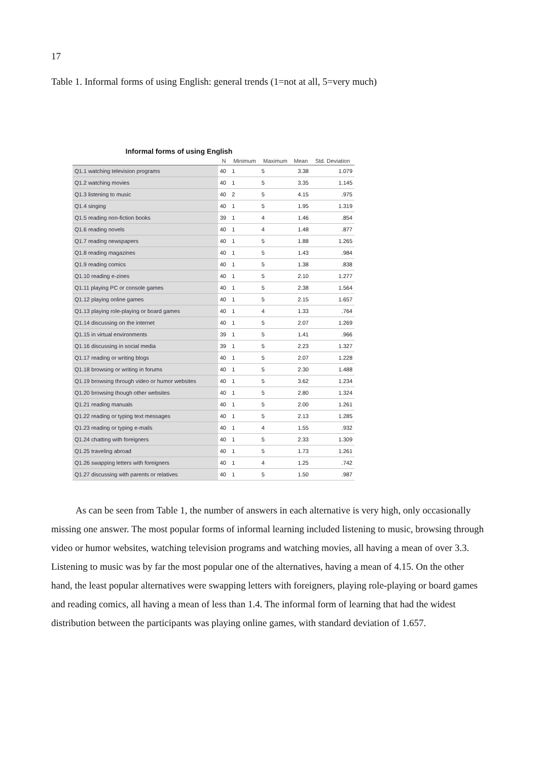17
Table 1. Informal forms of using English: general trends (1=not at all, 5=very much)
Informal forms of using English
| | N | Minimum | Maximum | Mean | Std. Deviation |
| --- | --- | --- | --- | --- | --- |
| Q1.1 watching television programs | 40 | 1 | 5 | 3.38 | 1.079 |
| Q1.2 watching movies | 40 | 1 | 5 | 3.35 | 1.145 |
| Q1.3 listening to music | 40 | 2 | 5 | 4.15 | .975 |
| Q1.4 singing | 40 | 1 | 5 | 1.95 | 1.319 |
| Q1.5 reading non-fiction books | 39 | 1 | 4 | 1.46 | .854 |
| Q1.6 reading novels | 40 | 1 | 4 | 1.48 | .877 |
| Q1.7 reading newspapers | 40 | 1 | 5 | 1.88 | 1.265 |
| Q1.8 reading magazines | 40 | 1 | 5 | 1.43 | .984 |
| Q1.9 reading comics | 40 | 1 | 5 | 1.38 | .838 |
| Q1.10 reading e-zines | 40 | 1 | 5 | 2.10 | 1.277 |
| Q1.11 playing PC or console games | 40 | 1 | 5 | 2.38 | 1.564 |
| Q1.12 playing online games | 40 | 1 | 5 | 2.15 | 1.657 |
| Q1.13 playing role-playing or board games | 40 | 1 | 4 | 1.33 | .764 |
| Q1.14 discussing on the internet | 40 | 1 | 5 | 2.07 | 1.269 |
| Q1.15 in virtual environments | 39 | 1 | 5 | 1.41 | .966 |
| Q1.16 discussing in social media | 39 | 1 | 5 | 2.23 | 1.327 |
| Q1.17 reading or writing blogs | 40 | 1 | 5 | 2.07 | 1.228 |
| Q1.18 browsing or writing in forums | 40 | 1 | 5 | 2.30 | 1.488 |
| Q1.19 browsing through video or humor websites | 40 | 1 | 5 | 3.62 | 1.234 |
| Q1.20 browsing though other websites | 40 | 1 | 5 | 2.80 | 1.324 |
| Q1.21 reading manuals | 40 | 1 | 5 | 2.00 | 1.261 |
| Q1.22 reading or typing text messages | 40 | 1 | 5 | 2.13 | 1.285 |
| Q1.23 reading or typing e-mails | 40 | 1 | 4 | 1.55 | .932 |
| Q1.24 chatting with foreigners | 40 | 1 | 5 | 2.33 | 1.309 |
| Q1.25 traveling abroad | 40 | 1 | 5 | 1.73 | 1.261 |
| Q1.26 swapping letters with foreigners | 40 | 1 | 4 | 1.25 | .742 |
| Q1.27 discussing with parents or relatives | 40 | 1 | 5 | 1.50 | .987 |
As can be seen from Table 1, the number of answers in each alternative is very high, only occasionally missing one answer. The most popular forms of informal learning included listening to music, browsing through video or humor websites, watching television programs and watching movies, all having a mean of over 3.3. Listening to music was by far the most popular one of the alternatives, having a mean of 4.15. On the other hand, the least popular alternatives were swapping letters with foreigners, playing role-playing or board games and reading comics, all having a mean of less than 1.4. The informal form of learning that had the widest distribution between the participants was playing online games, with standard deviation of 1.657.